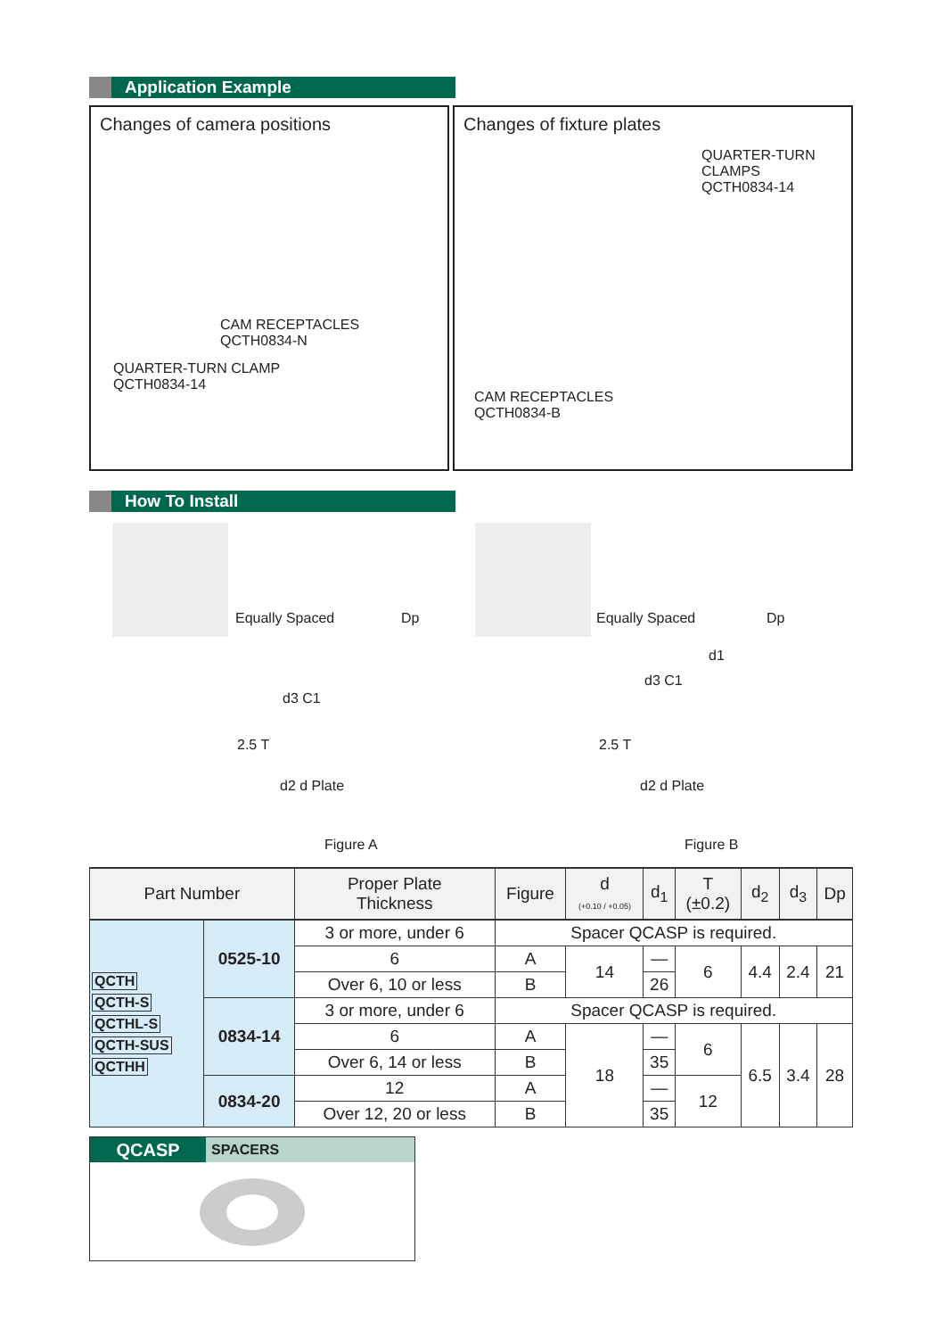Application Example
Changes of camera positions
CAM RECEPTACLES
QCTH0834-N
QUARTER-TURN CLAMP
QCTH0834-14
Changes of fixture plates
QUARTER-TURN CLAMPS
QCTH0834-14
CAM RECEPTACLES
QCTH0834-B
How To Install
Equally Spaced Dp Equally Spaced Dp
d3 C1
2.5 T
d2 d Plate
Figure A
d1
d3 C1
2.5 T
d2 d Plate
Figure B
| Part Number | | Proper Plate Thickness | Figure | d (+0.10 / +0.05) | d<sub>1</sub> | T (±0.2) | d<sub>2</sub> | d<sub>3</sub> | Dp |
| --- | --- | --- | --- | --- | --- | --- | --- | --- | --- |
| QCTH QCTH-S QCTHL-S QCTH-SUS QCTHH | 0525-10 | 3 or more, under 6 | Spacer QCASP is required. | | | | | | |
| | | 6 | A | 14 | — | 6 | 4.4 | 2.4 | 21 |
| | | Over 6, 10 or less | B | | 26 | | | | |
| | 0834-14 | 3 or more, under 6 | Spacer QCASP is required. | | | | | | |
| | | 6 | A | 18 | — | 6 | 6.5 | 3.4 | 28 |
| | | Over 6, 14 or less | B | | 35 | | | | |
| | 0834-20 | 12 | A | | — | 12 | | | |
| | | Over 12, 20 or less | B | | 35 | | | | |
QCASP
SPACERS